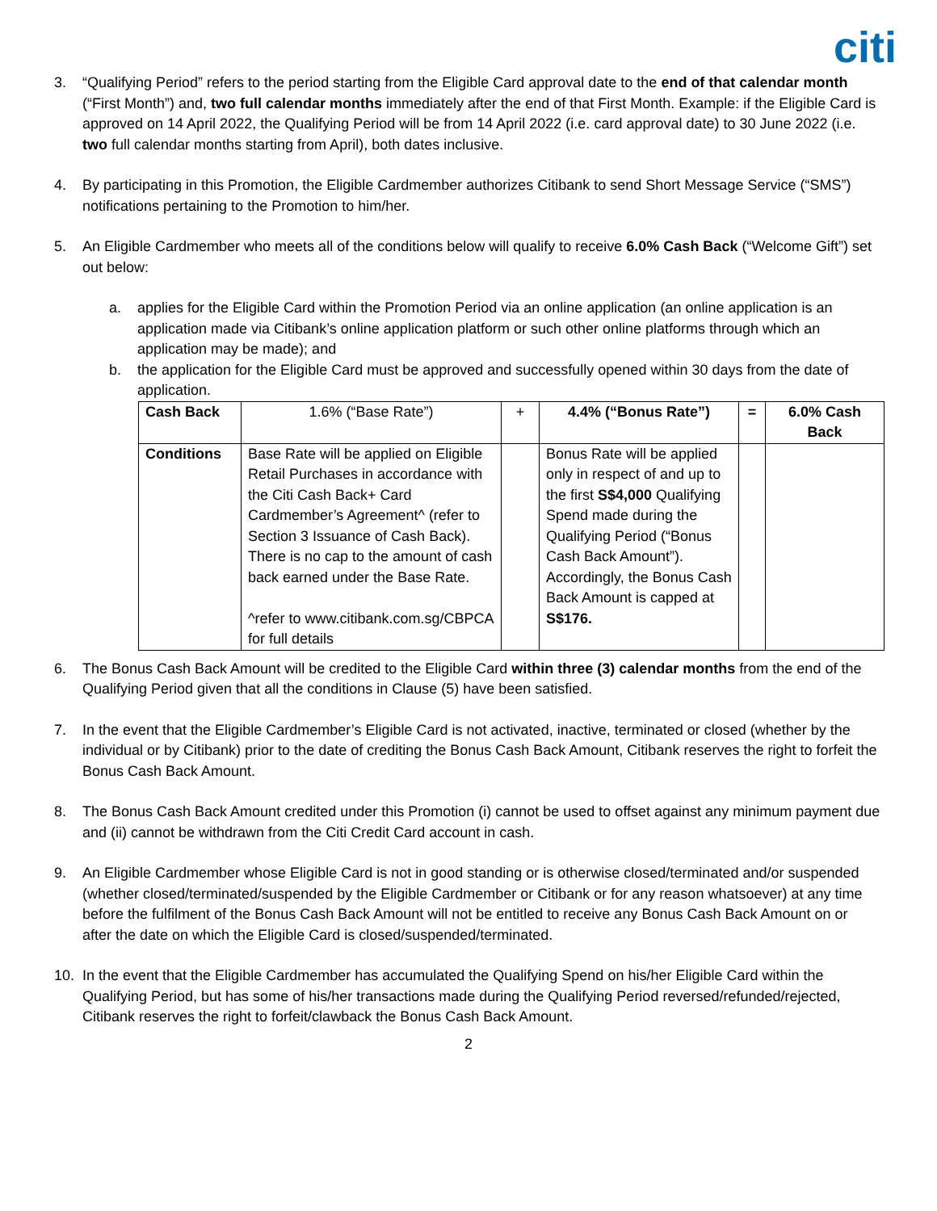citi
3. “Qualifying Period” refers to the period starting from the Eligible Card approval date to the end of that calendar month (“First Month”) and, two full calendar months immediately after the end of that First Month. Example: if the Eligible Card is approved on 14 April 2022, the Qualifying Period will be from 14 April 2022 (i.e. card approval date) to 30 June 2022 (i.e. two full calendar months starting from April), both dates inclusive.
4. By participating in this Promotion, the Eligible Cardmember authorizes Citibank to send Short Message Service (“SMS”) notifications pertaining to the Promotion to him/her.
5. An Eligible Cardmember who meets all of the conditions below will qualify to receive 6.0% Cash Back (“Welcome Gift”) set out below:
a. applies for the Eligible Card within the Promotion Period via an online application (an online application is an application made via Citibank’s online application platform or such other online platforms through which an application may be made); and
b. the application for the Eligible Card must be approved and successfully opened within 30 days from the date of application.
| Cash Back | 1.6% (“Base Rate”) | + | 4.4% (“Bonus Rate”) | = | 6.0% Cash Back |
| Conditions | Base Rate will be applied on Eligible Retail Purchases in accordance with the Citi Cash Back+ Card Cardmember’s Agreement^ (refer to Section 3 Issuance of Cash Back). There is no cap to the amount of cash back earned under the Base Rate. ^refer to www.citibank.com.sg/CBPCA for full details | | Bonus Rate will be applied only in respect of and up to the first S$4,000 Qualifying Spend made during the Qualifying Period (“Bonus Cash Back Amount”). Accordingly, the Bonus Cash Back Amount is capped at S$176. | | |
6. The Bonus Cash Back Amount will be credited to the Eligible Card within three (3) calendar months from the end of the Qualifying Period given that all the conditions in Clause (5) have been satisfied.
7. In the event that the Eligible Cardmember’s Eligible Card is not activated, inactive, terminated or closed (whether by the individual or by Citibank) prior to the date of crediting the Bonus Cash Back Amount, Citibank reserves the right to forfeit the Bonus Cash Back Amount.
8. The Bonus Cash Back Amount credited under this Promotion (i) cannot be used to offset against any minimum payment due and (ii) cannot be withdrawn from the Citi Credit Card account in cash.
9. An Eligible Cardmember whose Eligible Card is not in good standing or is otherwise closed/terminated and/or suspended (whether closed/terminated/suspended by the Eligible Cardmember or Citibank or for any reason whatsoever) at any time before the fulfilment of the Bonus Cash Back Amount will not be entitled to receive any Bonus Cash Back Amount on or after the date on which the Eligible Card is closed/suspended/terminated.
10. In the event that the Eligible Cardmember has accumulated the Qualifying Spend on his/her Eligible Card within the Qualifying Period, but has some of his/her transactions made during the Qualifying Period reversed/refunded/rejected, Citibank reserves the right to forfeit/clawback the Bonus Cash Back Amount.
2